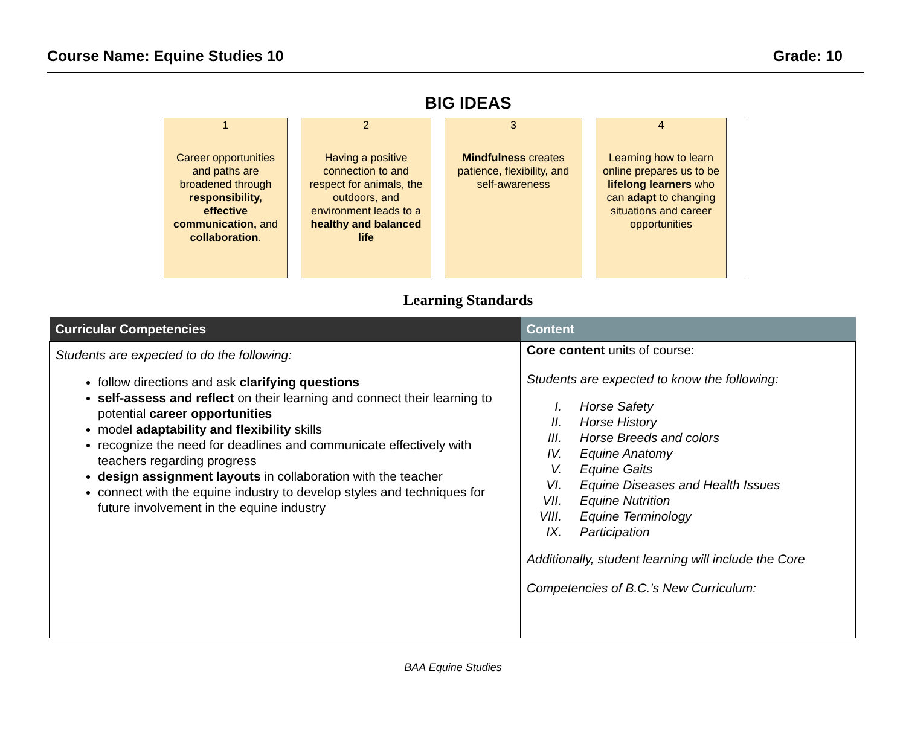Course Name: Equine Studies 10 Grade: 10
BIG IDEAS
1
Career opportunities and paths are broadened through responsibility, effective communication, and collaboration.
2
Having a positive connection to and respect for animals, the outdoors, and environment leads to a healthy and balanced life
3
Mindfulness creates patience, flexibility, and self-awareness
4
Learning how to learn online prepares us to be lifelong learners who can adapt to changing situations and career opportunities
Learning Standards
| Curricular Competencies | Content |
| --- | --- |
| Students are expected to do the following: follow directions and ask clarifying questions self-assess and reflect on their learning and connect their learning to potential career opportunities model adaptability and flexibility skills recognize the need for deadlines and communicate effectively with teachers regarding progress design assignment layouts in collaboration with the teacher connect with the equine industry to develop styles and techniques for future involvement in the equine industry | Core content units of course: Students are expected to know the following: I. Horse Safety II. Horse History III. Horse Breeds and colors IV. Equine Anatomy V. Equine Gaits VI. Equine Diseases and Health Issues VII. Equine Nutrition VIII. Equine Terminology IX. Participation Additionally, student learning will include the Core Competencies of B.C.’s New Curriculum: |
BAA Equine Studies